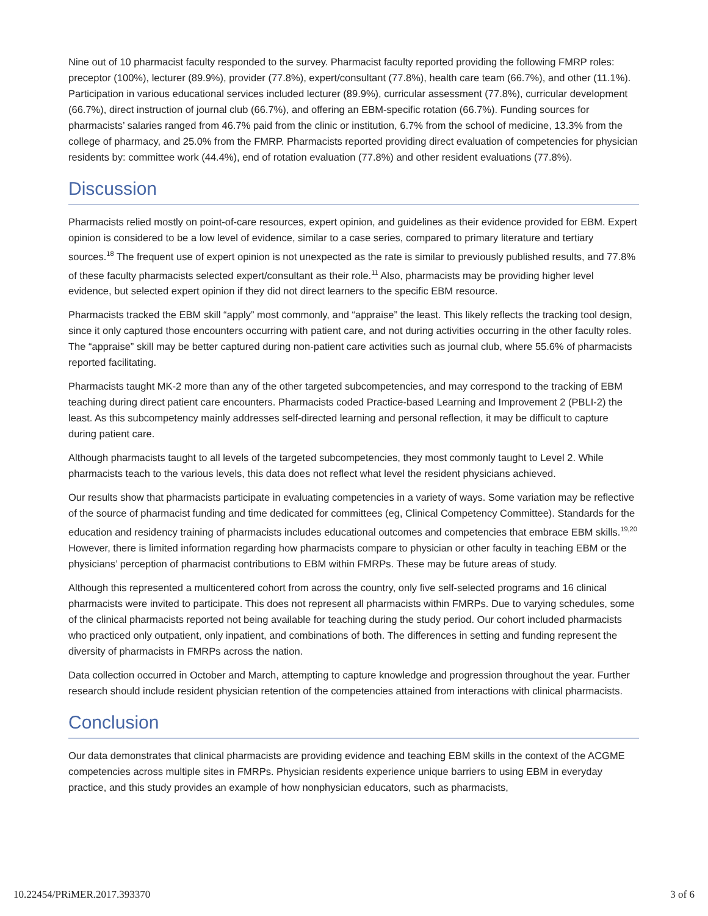Nine out of 10 pharmacist faculty responded to the survey. Pharmacist faculty reported providing the following FMRP roles: preceptor (100%), lecturer (89.9%), provider (77.8%), expert/consultant (77.8%), health care team (66.7%), and other (11.1%). Participation in various educational services included lecturer (89.9%), curricular assessment (77.8%), curricular development (66.7%), direct instruction of journal club (66.7%), and offering an EBM-specific rotation (66.7%). Funding sources for pharmacists’ salaries ranged from 46.7% paid from the clinic or institution, 6.7% from the school of medicine, 13.3% from the college of pharmacy, and 25.0% from the FMRP. Pharmacists reported providing direct evaluation of competencies for physician residents by: committee work (44.4%), end of rotation evaluation (77.8%) and other resident evaluations (77.8%).
Discussion
Pharmacists relied mostly on point-of-care resources, expert opinion, and guidelines as their evidence provided for EBM. Expert opinion is considered to be a low level of evidence, similar to a case series, compared to primary literature and tertiary sources.<sup>18</sup> The frequent use of expert opinion is not unexpected as the rate is similar to previously published results, and 77.8% of these faculty pharmacists selected expert/consultant as their role.<sup>11</sup> Also, pharmacists may be providing higher level evidence, but selected expert opinion if they did not direct learners to the specific EBM resource.
Pharmacists tracked the EBM skill “apply” most commonly, and “appraise” the least. This likely reflects the tracking tool design, since it only captured those encounters occurring with patient care, and not during activities occurring in the other faculty roles. The “appraise” skill may be better captured during non-patient care activities such as journal club, where 55.6% of pharmacists reported facilitating.
Pharmacists taught MK-2 more than any of the other targeted subcompetencies, and may correspond to the tracking of EBM teaching during direct patient care encounters. Pharmacists coded Practice-based Learning and Improvement 2 (PBLI-2) the least. As this subcompetency mainly addresses self-directed learning and personal reflection, it may be difficult to capture during patient care.
Although pharmacists taught to all levels of the targeted subcompetencies, they most commonly taught to Level 2. While pharmacists teach to the various levels, this data does not reflect what level the resident physicians achieved.
Our results show that pharmacists participate in evaluating competencies in a variety of ways. Some variation may be reflective of the source of pharmacist funding and time dedicated for committees (eg, Clinical Competency Committee). Standards for the education and residency training of pharmacists includes educational outcomes and competencies that embrace EBM skills.<sup>19,20</sup> However, there is limited information regarding how pharmacists compare to physician or other faculty in teaching EBM or the physicians’ perception of pharmacist contributions to EBM within FMRPs. These may be future areas of study.
Although this represented a multicentered cohort from across the country, only five self-selected programs and 16 clinical pharmacists were invited to participate. This does not represent all pharmacists within FMRPs. Due to varying schedules, some of the clinical pharmacists reported not being available for teaching during the study period. Our cohort included pharmacists who practiced only outpatient, only inpatient, and combinations of both. The differences in setting and funding represent the diversity of pharmacists in FMRPs across the nation.
Data collection occurred in October and March, attempting to capture knowledge and progression throughout the year. Further research should include resident physician retention of the competencies attained from interactions with clinical pharmacists.
Conclusion
Our data demonstrates that clinical pharmacists are providing evidence and teaching EBM skills in the context of the ACGME competencies across multiple sites in FMRPs. Physician residents experience unique barriers to using EBM in everyday practice, and this study provides an example of how nonphysician educators, such as pharmacists,
10.22454/PRiMER.2017.393370 3 of 6